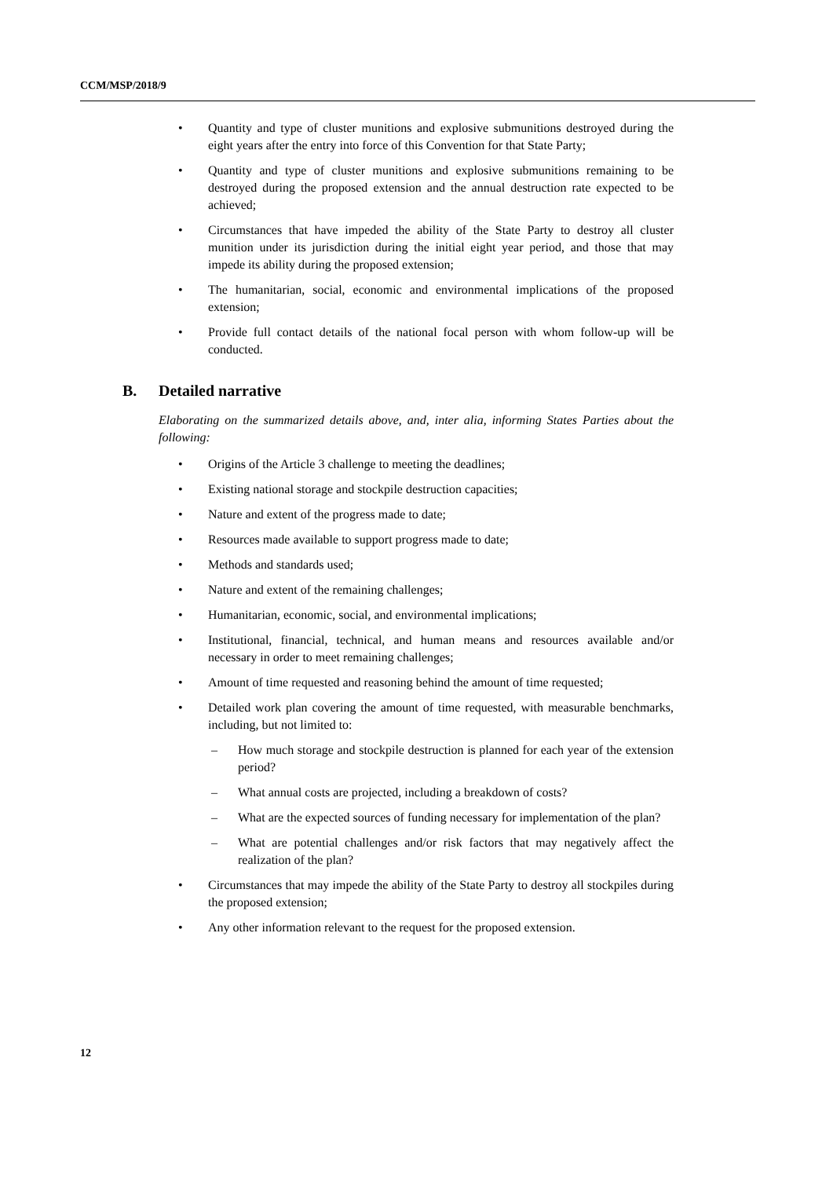CCM/MSP/2018/9
• Quantity and type of cluster munitions and explosive submunitions destroyed during the eight years after the entry into force of this Convention for that State Party;
• Quantity and type of cluster munitions and explosive submunitions remaining to be destroyed during the proposed extension and the annual destruction rate expected to be achieved;
• Circumstances that have impeded the ability of the State Party to destroy all cluster munition under its jurisdiction during the initial eight year period, and those that may impede its ability during the proposed extension;
• The humanitarian, social, economic and environmental implications of the proposed extension;
• Provide full contact details of the national focal person with whom follow-up will be conducted.
B. Detailed narrative
Elaborating on the summarized details above, and, inter alia, informing States Parties about the following:
• Origins of the Article 3 challenge to meeting the deadlines;
• Existing national storage and stockpile destruction capacities;
• Nature and extent of the progress made to date;
• Resources made available to support progress made to date;
• Methods and standards used;
• Nature and extent of the remaining challenges;
• Humanitarian, economic, social, and environmental implications;
• Institutional, financial, technical, and human means and resources available and/or necessary in order to meet remaining challenges;
• Amount of time requested and reasoning behind the amount of time requested;
• Detailed work plan covering the amount of time requested, with measurable benchmarks, including, but not limited to:
– How much storage and stockpile destruction is planned for each year of the extension period?
– What annual costs are projected, including a breakdown of costs?
– What are the expected sources of funding necessary for implementation of the plan?
– What are potential challenges and/or risk factors that may negatively affect the realization of the plan?
• Circumstances that may impede the ability of the State Party to destroy all stockpiles during the proposed extension;
• Any other information relevant to the request for the proposed extension.
12